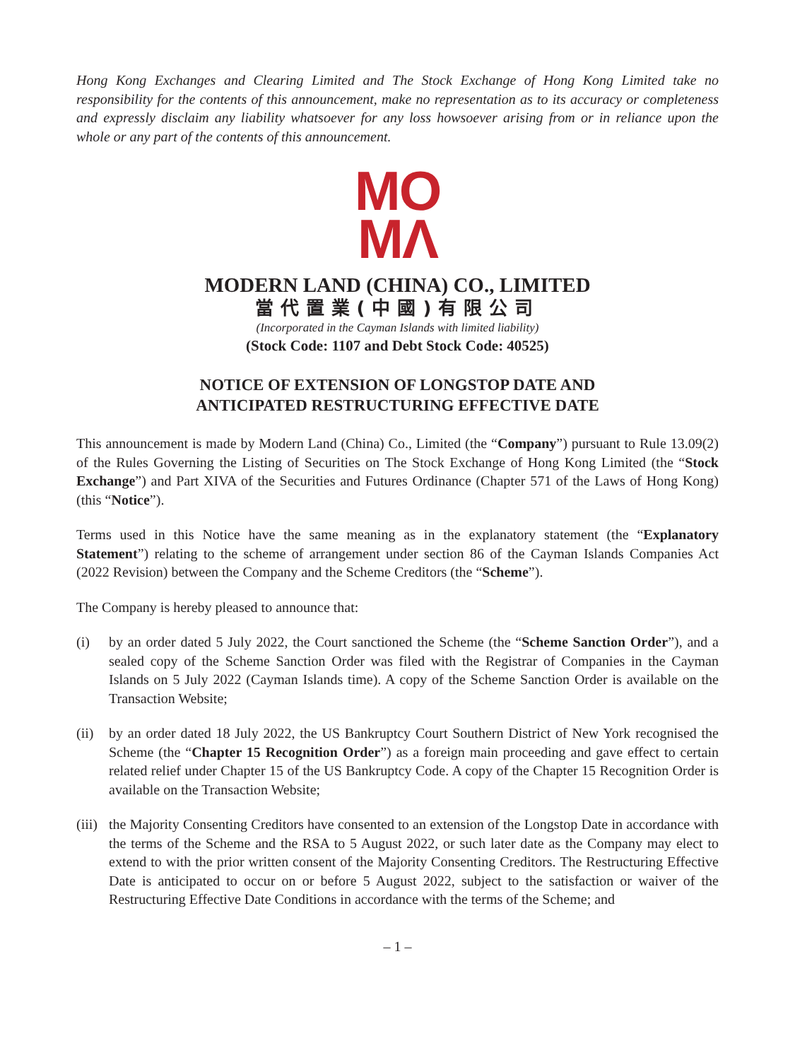Hong Kong Exchanges and Clearing Limited and The Stock Exchange of Hong Kong Limited take no responsibility for the contents of this announcement, make no representation as to its accuracy or completeness and expressly disclaim any liability whatsoever for any loss howsoever arising from or in reliance upon the whole or any part of the contents of this announcement.
MO
MΛ
MODERN LAND (CHINA) CO., LIMITED
當代置業(中國)有限公司
(Incorporated in the Cayman Islands with limited liability)
(Stock Code: 1107 and Debt Stock Code: 40525)
NOTICE OF EXTENSION OF LONGSTOP DATE AND
ANTICIPATED RESTRUCTURING EFFECTIVE DATE
This announcement is made by Modern Land (China) Co., Limited (the “Company”) pursuant to Rule 13.09(2) of the Rules Governing the Listing of Securities on The Stock Exchange of Hong Kong Limited (the “Stock Exchange”) and Part XIVA of the Securities and Futures Ordinance (Chapter 571 of the Laws of Hong Kong) (this “Notice”).
Terms used in this Notice have the same meaning as in the explanatory statement (the “Explanatory Statement”) relating to the scheme of arrangement under section 86 of the Cayman Islands Companies Act (2022 Revision) between the Company and the Scheme Creditors (the “Scheme”).
The Company is hereby pleased to announce that:
(i) by an order dated 5 July 2022, the Court sanctioned the Scheme (the “Scheme Sanction Order”), and a sealed copy of the Scheme Sanction Order was filed with the Registrar of Companies in the Cayman Islands on 5 July 2022 (Cayman Islands time). A copy of the Scheme Sanction Order is available on the Transaction Website;
(ii)
by an order dated 18 July 2022, the US Bankruptcy Court Southern District of New York recognised the Scheme (the “Chapter 15 Recognition Order”) as a foreign main proceeding and gave effect to certain related relief under Chapter 15 of the US Bankruptcy Code. A copy of the Chapter 15 Recognition Order is available on the Transaction Website;
(iii)
the Majority Consenting Creditors have consented to an extension of the Longstop Date in accordance with the terms of the Scheme and the RSA to 5 August 2022, or such later date as the Company may elect to extend to with the prior written consent of the Majority Consenting Creditors. The Restructuring Effective Date is anticipated to occur on or before 5 August 2022, subject to the satisfaction or waiver of the Restructuring Effective Date Conditions in accordance with the terms of the Scheme; and
– 1 –